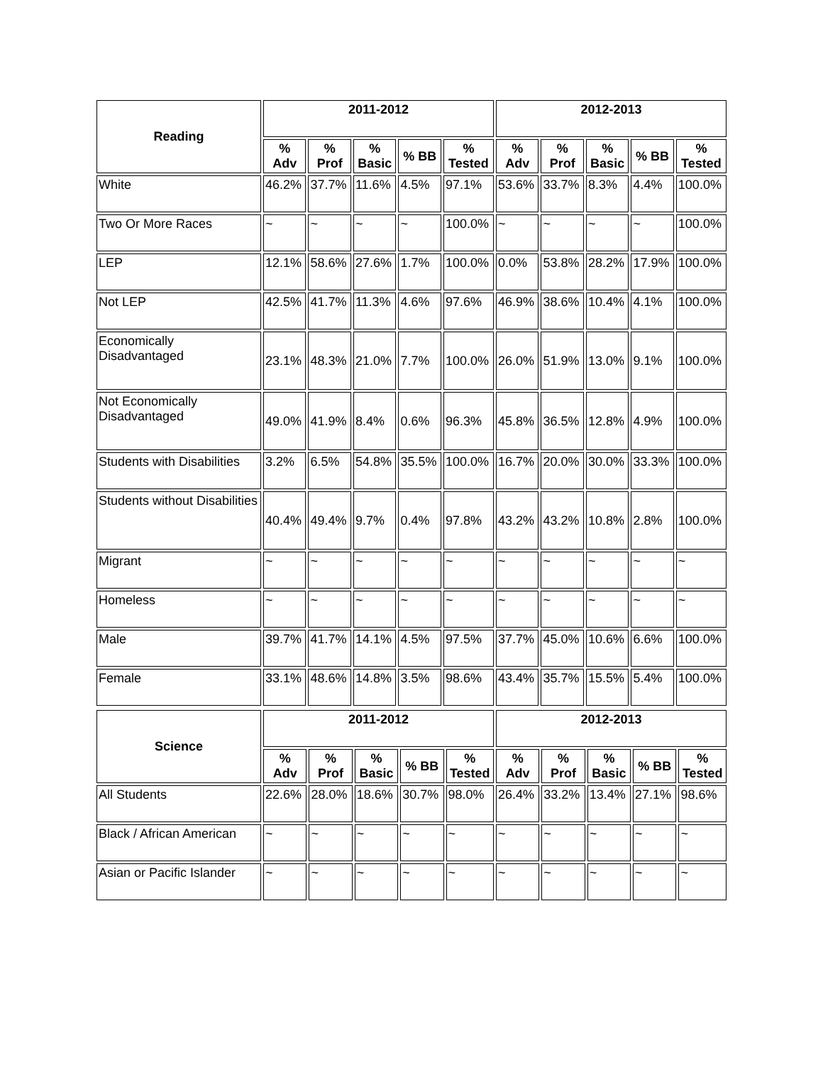| Reading | 2011-2012 | | | | | 2012-2013 | | | | |
| --- | --- | --- | --- | --- | --- | --- | --- | --- | --- | --- |
| | % Adv | % Prof | % Basic | % BB | % Tested | % Adv | % Prof | % Basic | % BB | % Tested |
| White | 46.2% | 37.7% | 11.6% | 4.5% | 97.1% | 53.6% | 33.7% | 8.3% | 4.4% | 100.0% |
| Two Or More Races | ~ | ~ | ~ | ~ | 100.0% | ~ | ~ | ~ | ~ | 100.0% |
| LEP | 12.1% | 58.6% | 27.6% | 1.7% | 100.0% | 0.0% | 53.8% | 28.2% | 17.9% | 100.0% |
| Not LEP | 42.5% | 41.7% | 11.3% | 4.6% | 97.6% | 46.9% | 38.6% | 10.4% | 4.1% | 100.0% |
| Economically Disadvantaged | 23.1% | 48.3% | 21.0% | 7.7% | 100.0% | 26.0% | 51.9% | 13.0% | 9.1% | 100.0% |
| Not Economically Disadvantaged | 49.0% | 41.9% | 8.4% | 0.6% | 96.3% | 45.8% | 36.5% | 12.8% | 4.9% | 100.0% |
| Students with Disabilities | 3.2% | 6.5% | 54.8% | 35.5% | 100.0% | 16.7% | 20.0% | 30.0% | 33.3% | 100.0% |
| Students without Disabilities | 40.4% | 49.4% | 9.7% | 0.4% | 97.8% | 43.2% | 43.2% | 10.8% | 2.8% | 100.0% |
| Migrant | ~ | ~ | ~ | ~ | ~ | ~ | ~ | ~ | ~ | ~ |
| Homeless | ~ | ~ | ~ | ~ | ~ | ~ | ~ | ~ | ~ | ~ |
| Male | 39.7% | 41.7% | 14.1% | 4.5% | 97.5% | 37.7% | 45.0% | 10.6% | 6.6% | 100.0% |
| Female | 33.1% | 48.6% | 14.8% | 3.5% | 98.6% | 43.4% | 35.7% | 15.5% | 5.4% | 100.0% |
| Science | 2011-2012 | | | | | 2012-2013 | | | | |
| --- | --- | --- | --- | --- | --- | --- | --- | --- | --- | --- |
| | % Adv | % Prof | % Basic | % BB | % Tested | % Adv | % Prof | % Basic | % BB | % Tested |
| All Students | 22.6% | 28.0% | 18.6% | 30.7% | 98.0% | 26.4% | 33.2% | 13.4% | 27.1% | 98.6% |
| Black / African American | ~ | ~ | ~ | ~ | ~ | ~ | ~ | ~ | ~ | ~ |
| Asian or Pacific Islander | ~ | ~ | ~ | ~ | ~ | ~ | ~ | ~ | ~ | ~ |